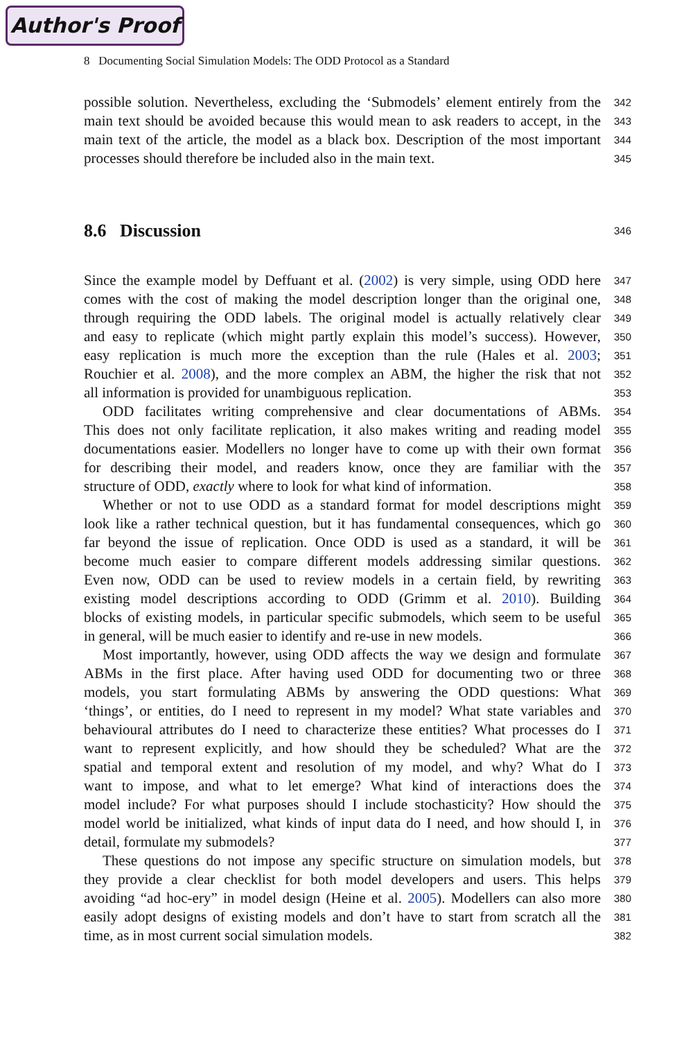Author's Proof
8 Documenting Social Simulation Models: The ODD Protocol as a Standard
possible solution. Nevertheless, excluding the ‘Submodels’ element entirely from the 342
main text should be avoided because this would mean to ask readers to accept, in the 343
main text of the article, the model as a black box. Description of the most important 344
processes should therefore be included also in the main text. 345
8.6 Discussion
346
Since the example model by Deffuant et al. (2002) is very simple, using ODD here 347
comes with the cost of making the model description longer than the original one, 348
through requiring the ODD labels. The original model is actually relatively clear 349
and easy to replicate (which might partly explain this model’s success). However, 350
easy replication is much more the exception than the rule (Hales et al. 2003; 351
Rouchier et al. 2008), and the more complex an ABM, the higher the risk that not 352
all information is provided for unambiguous replication. 353
ODD facilitates writing comprehensive and clear documentations of ABMs. 354
This does not only facilitate replication, it also makes writing and reading model 355
documentations easier. Modellers no longer have to come up with their own format 356
for describing their model, and readers know, once they are familiar with the 357
structure of ODD, exactly where to look for what kind of information. 358
Whether or not to use ODD as a standard format for model descriptions might 359
look like a rather technical question, but it has fundamental consequences, which go 360
far beyond the issue of replication. Once ODD is used as a standard, it will be 361
become much easier to compare different models addressing similar questions. 362
Even now, ODD can be used to review models in a certain field, by rewriting 363
existing model descriptions according to ODD (Grimm et al. 2010). Building 364
blocks of existing models, in particular specific submodels, which seem to be useful 365
in general, will be much easier to identify and re-use in new models. 366
Most importantly, however, using ODD affects the way we design and formulate 367
ABMs in the first place. After having used ODD for documenting two or three 368
models, you start formulating ABMs by answering the ODD questions: What 369
‘things’, or entities, do I need to represent in my model? What state variables and 370
behavioural attributes do I need to characterize these entities? What processes do I 371
want to represent explicitly, and how should they be scheduled? What are the 372
spatial and temporal extent and resolution of my model, and why? What do I 373
want to impose, and what to let emerge? What kind of interactions does the 374
model include? For what purposes should I include stochasticity? How should the 375
model world be initialized, what kinds of input data do I need, and how should I, in 376
detail, formulate my submodels? 377
These questions do not impose any specific structure on simulation models, but 378
they provide a clear checklist for both model developers and users. This helps 379
avoiding “ad hoc-ery” in model design (Heine et al. 2005). Modellers can also more 380
easily adopt designs of existing models and don’t have to start from scratch all the 381
time, as in most current social simulation models. 382